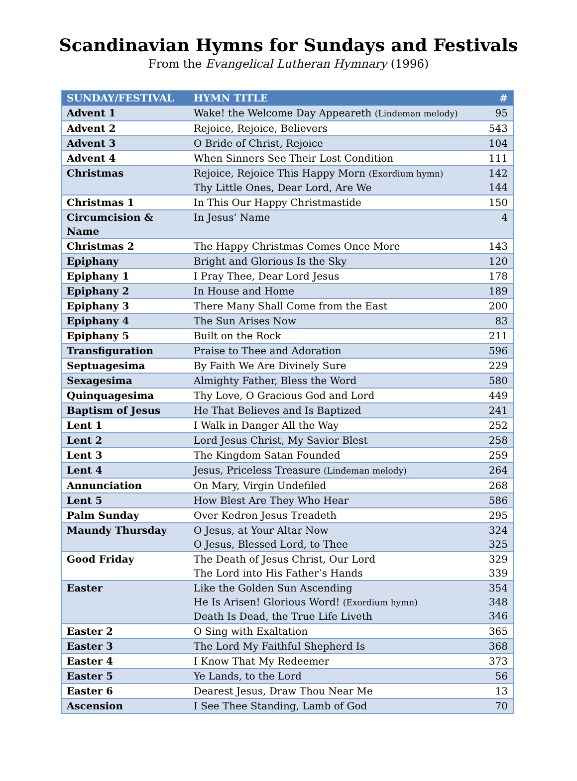Scandinavian Hymns for Sundays and Festivals
From the Evangelical Lutheran Hymnary (1996)
| SUNDAY/FESTIVAL | HYMN TITLE | # |
| --- | --- | --- |
| Advent 1 | Wake! the Welcome Day Appeareth (Lindeman melody) | 95 |
| Advent 2 | Rejoice, Rejoice, Believers | 543 |
| Advent 3 | O Bride of Christ, Rejoice | 104 |
| Advent 4 | When Sinners See Their Lost Condition | 111 |
| Christmas | Rejoice, Rejoice This Happy Morn (Exordium hymn) Thy Little Ones, Dear Lord, Are We | 142 144 |
| Christmas 1 | In This Our Happy Christmastide | 150 |
| Circumcision & Name | In Jesus’ Name | 4 |
| Christmas 2 | The Happy Christmas Comes Once More | 143 |
| Epiphany | Bright and Glorious Is the Sky | 120 |
| Epiphany 1 | I Pray Thee, Dear Lord Jesus | 178 |
| Epiphany 2 | In House and Home | 189 |
| Epiphany 3 | There Many Shall Come from the East | 200 |
| Epiphany 4 | The Sun Arises Now | 83 |
| Epiphany 5 | Built on the Rock | 211 |
| Transfiguration | Praise to Thee and Adoration | 596 |
| Septuagesima | By Faith We Are Divinely Sure | 229 |
| Sexagesima | Almighty Father, Bless the Word | 580 |
| Quinquagesima | Thy Love, O Gracious God and Lord | 449 |
| Baptism of Jesus | He That Believes and Is Baptized | 241 |
| Lent 1 | I Walk in Danger All the Way | 252 |
| Lent 2 | Lord Jesus Christ, My Savior Blest | 258 |
| Lent 3 | The Kingdom Satan Founded | 259 |
| Lent 4 | Jesus, Priceless Treasure (Lindeman melody) | 264 |
| Annunciation | On Mary, Virgin Undefiled | 268 |
| Lent 5 | How Blest Are They Who Hear | 586 |
| Palm Sunday | Over Kedron Jesus Treadeth | 295 |
| Maundy Thursday | O Jesus, at Your Altar Now O Jesus, Blessed Lord, to Thee | 324 325 |
| Good Friday | The Death of Jesus Christ, Our Lord The Lord into His Father’s Hands | 329 339 |
| Easter | Like the Golden Sun Ascending He Is Arisen! Glorious Word! (Exordium hymn) Death Is Dead, the True Life Liveth | 354 348 346 |
| Easter 2 | O Sing with Exaltation | 365 |
| Easter 3 | The Lord My Faithful Shepherd Is | 368 |
| Easter 4 | I Know That My Redeemer | 373 |
| Easter 5 | Ye Lands, to the Lord | 56 |
| Easter 6 | Dearest Jesus, Draw Thou Near Me | 13 |
| Ascension | I See Thee Standing, Lamb of God | 70 |